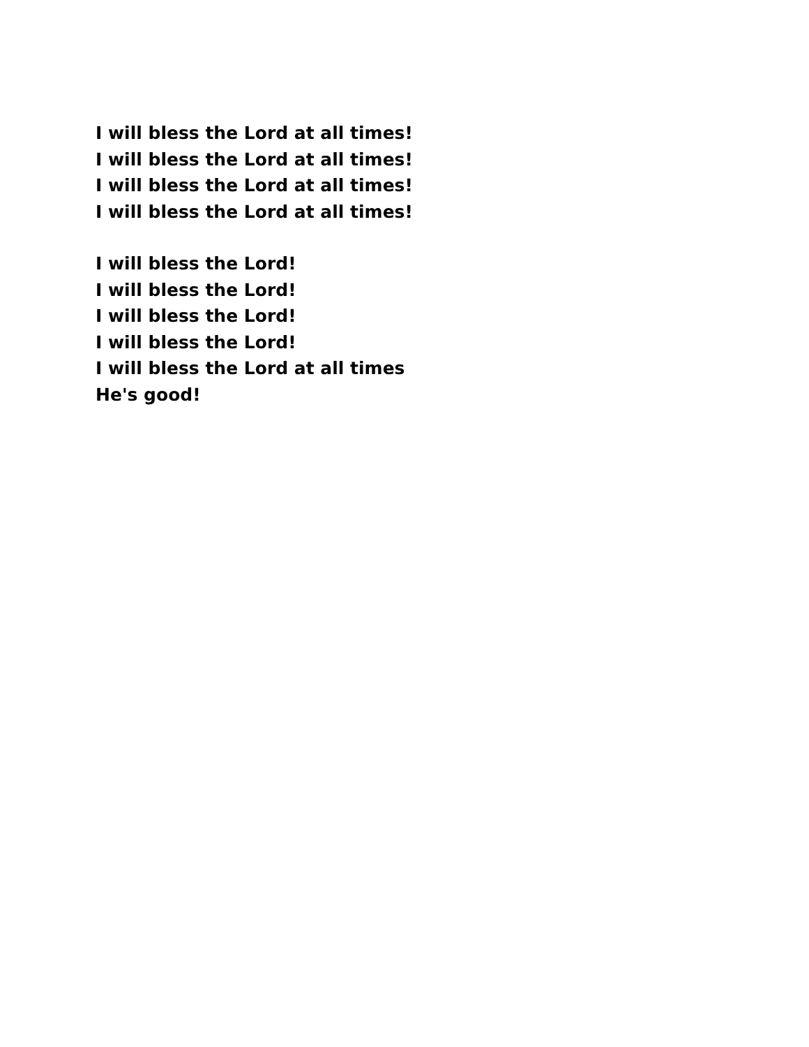I will bless the Lord at all times!
I will bless the Lord at all times!
I will bless the Lord at all times!
I will bless the Lord at all times!
I will bless the Lord!
I will bless the Lord!
I will bless the Lord!
I will bless the Lord!
I will bless the Lord at all times
He's good!